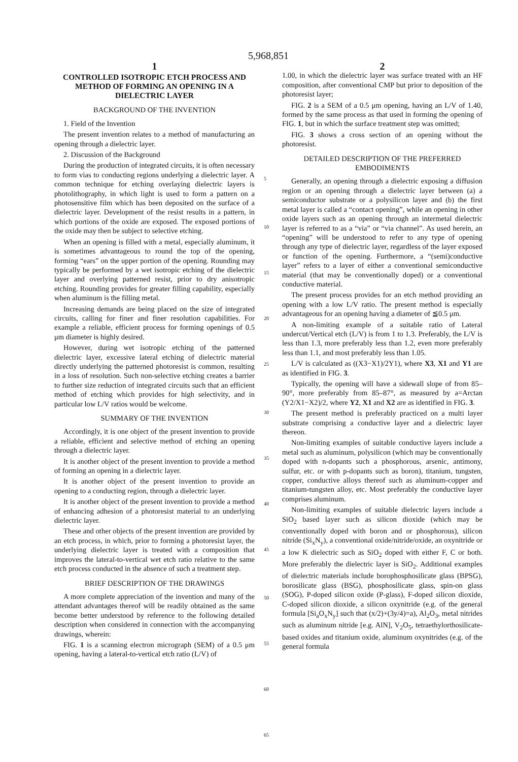5,968,851
1
CONTROLLED ISOTROPIC ETCH PROCESS AND METHOD OF FORMING AN OPENING IN A DIELECTRIC LAYER
BACKGROUND OF THE INVENTION
1. Field of the Invention
The present invention relates to a method of manufacturing an opening through a dielectric layer.
2. Discussion of the Background
During the production of integrated circuits, it is often necessary to form vias to conducting regions underlying a dielectric layer. A common technique for etching overlaying dielectric layers is photolithography, in which light is used to form a pattern on a photosensitive film which has been deposited on the surface of a dielectric layer. Development of the resist results in a pattern, in which portions of the oxide are exposed. The exposed portions of the oxide may then be subject to selective etching.
When an opening is filled with a metal, especially aluminum, it is sometimes advantageous to round the top of the opening, forming “ears” on the upper portion of the opening. Rounding may typically be performed by a wet isotropic etching of the dielectric layer and overlying patterned resist, prior to dry anisotropic etching. Rounding provides for greater filling capability, especially when aluminum is the filling metal.
Increasing demands are being placed on the size of integrated circuits, calling for finer and finer resolution capabilities. For example a reliable, efficient process for forming openings of 0.5 μm diameter is highly desired.
However, during wet isotropic etching of the patterned dielectric layer, excessive lateral etching of dielectric material directly underlying the patterned photoresist is common, resulting in a loss of resolution. Such non-selective etching creates a barrier to further size reduction of integrated circuits such that an efficient method of etching which provides for high selectivity, and in particular low L/V ratios would be welcome.
SUMMARY OF THE INVENTION
Accordingly, it is one object of the present invention to provide a reliable, efficient and selective method of etching an opening through a dielectric layer.
It is another object of the present invention to provide a method of forming an opening in a dielectric layer.
It is another object of the present invention to provide an opening to a conducting region, through a dielectric layer.
It is another object of the present invention to provide a method of enhancing adhesion of a photoresist material to an underlying dielectric layer.
These and other objects of the present invention are provided by an etch process, in which, prior to forming a photoresist layer, the underlying dielectric layer is treated with a composition that improves the lateral-to-vertical wet etch ratio relative to the same etch process conducted in the absence of such a treatment step.
BRIEF DESCRIPTION OF THE DRAWINGS
A more complete appreciation of the invention and many of the attendant advantages thereof will be readily obtained as the same become better understood by reference to the following detailed description when considered in connection with the accompanying drawings, wherein:
FIG. 1 is a scanning electron micrograph (SEM) of a 0.5 μm opening, having a lateral-to-vertical etch ratio (L/V) of
5
10
15
20
25
30
35
40
45
50
55
60
65
2
1.00, in which the dielectric layer was surface treated with an HF composition, after conventional CMP but prior to deposition of the photoresist layer;
FIG. 2 is a SEM of a 0.5 μm opening, having an L/V of 1.40, formed by the same process as that used in forming the opening of FIG. 1, but in which the surface treatment step was omitted;
FIG. 3 shows a cross section of an opening without the photoresist.
DETAILED DESCRIPTION OF THE PREFERRED EMBODIMENTS
Generally, an opening through a dielectric exposing a diffusion region or an opening through a dielectric layer between (a) a semiconductor substrate or a polysilicon layer and (b) the first metal layer is called a “contact opening”, while an opening in other oxide layers such as an opening through an intermetal dielectric layer is referred to as a “via” or “via channel”. As used herein, an “opening” will be understood to refer to any type of opening through any type of dielectric layer, regardless of the layer exposed or function of the opening. Furthermore, a “(semi)conductive layer” refers to a layer of either a conventional semiconductive material (that may be conventionally doped) or a conventional conductive material.
The present process provides for an etch method providing an opening with a low L/V ratio. The present method is especially advantageous for an opening having a diameter of ≦0.5 μm.
A non-limiting example of a suitable ratio of Lateral undercut/Vertical etch (L/V) is from 1 to 1.3. Preferably, the L/V is less than 1.3, more preferably less than 1.2, even more preferably less than 1.1, and most preferably less than 1.05.
L/V is calculated as ((X3−X1)/2Y1), where X3, X1 and Y1 are as identified in FIG. 3.
Typically, the opening will have a sidewall slope of from 85–90°, more preferably from 85–87°, as measured by a=Arctan (Y2/X1−X2)/2, where Y2, X1 and X2 are as identified in FIG. 3.
The present method is preferably practiced on a multi layer substrate comprising a conductive layer and a dielectric layer thereon.
Non-limiting examples of suitable conductive layers include a metal such as aluminum, polysilicon (which may be conventionally doped with n-dopants such a phosphorous, arsenic, antimony, sulfur, etc. or with p-dopants such as boron), titanium, tungsten, copper, conductive alloys thereof such as aluminum-copper and titanium-tungsten alloy, etc. Most preferably the conductive layer comprises aluminum.
Non-limiting examples of suitable dielectric layers include a SiO<sub>2</sub> based layer such as silicon dioxide (which may be conventionally doped with boron and or phosphorous), silicon nitride (Si<sub>x</sub>N<sub>y</sub>), a conventional oxide/nitride/oxide, an oxynitride or a low K dielectric such as SiO<sub>2</sub> doped with either F, C or both. More preferably the dielectric layer is SiO<sub>2</sub>. Additional examples of dielectric materials include borophosphosilicate glass (BPSG), borosilicate glass (BSG), phosphosilicate glass, spin-on glass (SOG), P-doped silicon oxide (P-glass), F-doped silicon dioxide, C-doped silicon dioxide, a silicon oxynitride (e.g. of the general formula [Si<sub>a</sub>O<sub>x</sub>N<sub>y</sub>] such that (x/2)+(3y/4)=a), Al<sub>2</sub>O<sub>3</sub>, metal nitrides such as aluminum nitride [e.g. AlN], V<sub>2</sub>O<sub>5</sub>, tetraethylorthosilicate-based oxides and titanium oxide, aluminum oxynitrides (e.g. of the general formula